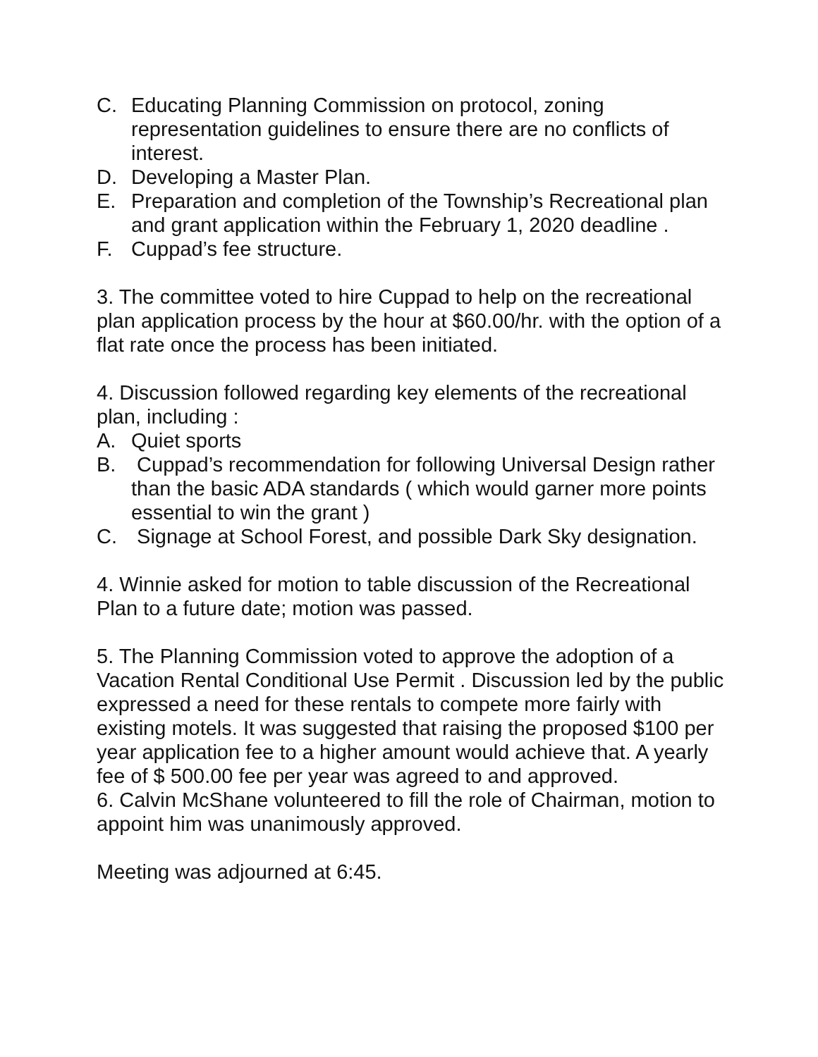C. Educating Planning Commission on protocol, zoning representation guidelines to ensure there are no conflicts of interest.
D. Developing a Master Plan.
E. Preparation and completion of the Township’s Recreational plan and grant application within the February 1, 2020 deadline .
F. Cuppad’s fee structure.
3. The committee voted to hire Cuppad to help on the recreational plan application process by the hour at $60.00/hr. with the option of a flat rate once the process has been initiated.
4. Discussion followed regarding key elements of the recreational plan, including :
A. Quiet sports
B. Cuppad’s recommendation for following Universal Design rather than the basic ADA standards ( which would garner more points essential to win the grant )
C. Signage at School Forest, and possible Dark Sky designation.
4. Winnie asked for motion to table discussion of the Recreational Plan to a future date; motion was passed.
5. The Planning Commission voted to approve the adoption of a Vacation Rental Conditional Use Permit . Discussion led by the public expressed a need for these rentals to compete more fairly with existing motels. It was suggested that raising the proposed $100 per year application fee to a higher amount would achieve that. A yearly fee of $ 500.00 fee per year was agreed to and approved.
6. Calvin McShane volunteered to fill the role of Chairman, motion to appoint him was unanimously approved.
Meeting was adjourned at 6:45.